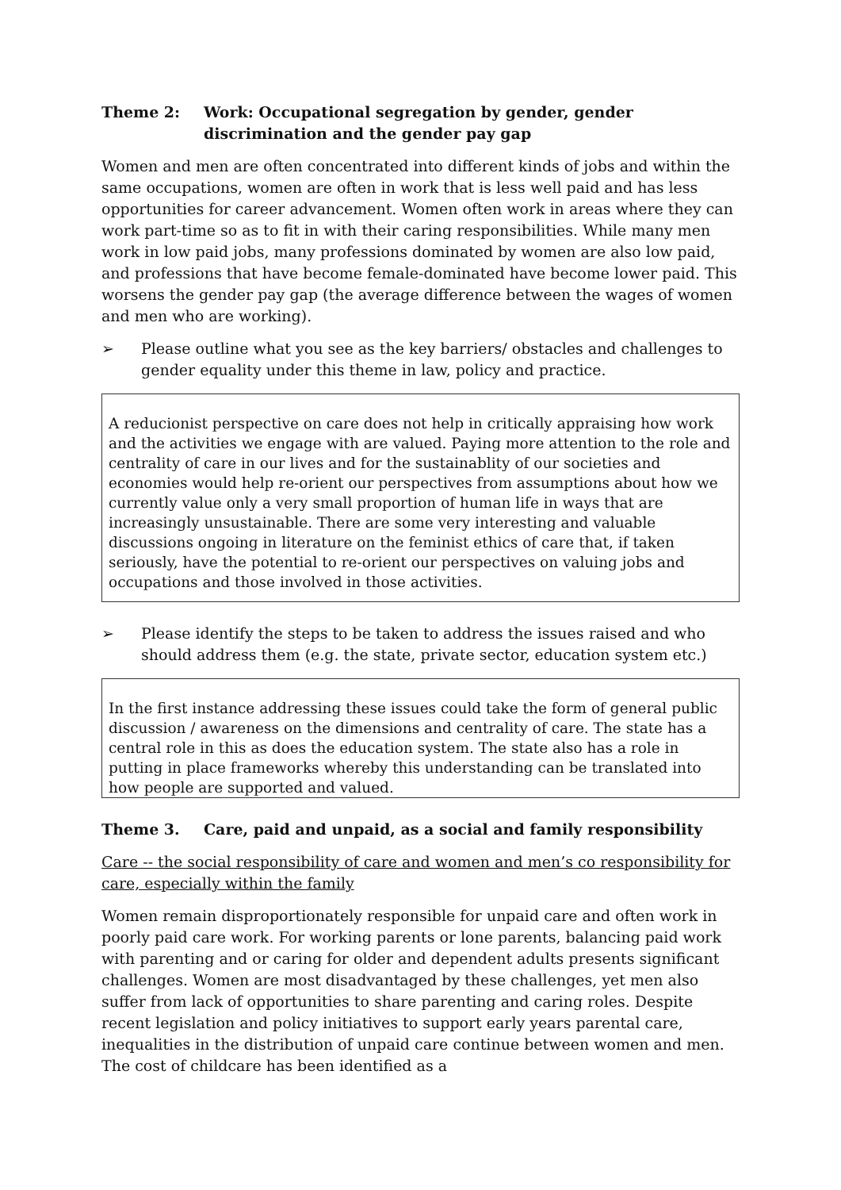Theme 2: Work: Occupational segregation by gender, gender discrimination and the gender pay gap
Women and men are often concentrated into different kinds of jobs and within the same occupations, women are often in work that is less well paid and has less opportunities for career advancement. Women often work in areas where they can work part-time so as to fit in with their caring responsibilities. While many men work in low paid jobs, many professions dominated by women are also low paid, and professions that have become female-dominated have become lower paid. This worsens the gender pay gap (the average difference between the wages of women and men who are working).
➢ Please outline what you see as the key barriers/ obstacles and challenges to gender equality under this theme in law, policy and practice.
A reducionist perspective on care does not help in critically appraising how work and the activities we engage with are valued. Paying more attention to the role and centrality of care in our lives and for the sustainablity of our societies and economies would help re-orient our perspectives from assumptions about how we currently value only a very small proportion of human life in ways that are increasingly unsustainable. There are some very interesting and valuable discussions ongoing in literature on the feminist ethics of care that, if taken seriously, have the potential to re-orient our perspectives on valuing jobs and occupations and those involved in those activities.
➢ Please identify the steps to be taken to address the issues raised and who should address them (e.g. the state, private sector, education system etc.)
In the first instance addressing these issues could take the form of general public discussion / awareness on the dimensions and centrality of care. The state has a central role in this as does the education system. The state also has a role in putting in place frameworks whereby this understanding can be translated into how people are supported and valued.
Theme 3. Care, paid and unpaid, as a social and family responsibility
Care -- the social responsibility of care and women and men’s co responsibility for care, especially within the family
Women remain disproportionately responsible for unpaid care and often work in poorly paid care work. For working parents or lone parents, balancing paid work with parenting and or caring for older and dependent adults presents significant challenges. Women are most disadvantaged by these challenges, yet men also suffer from lack of opportunities to share parenting and caring roles. Despite recent legislation and policy initiatives to support early years parental care, inequalities in the distribution of unpaid care continue between women and men. The cost of childcare has been identified as a